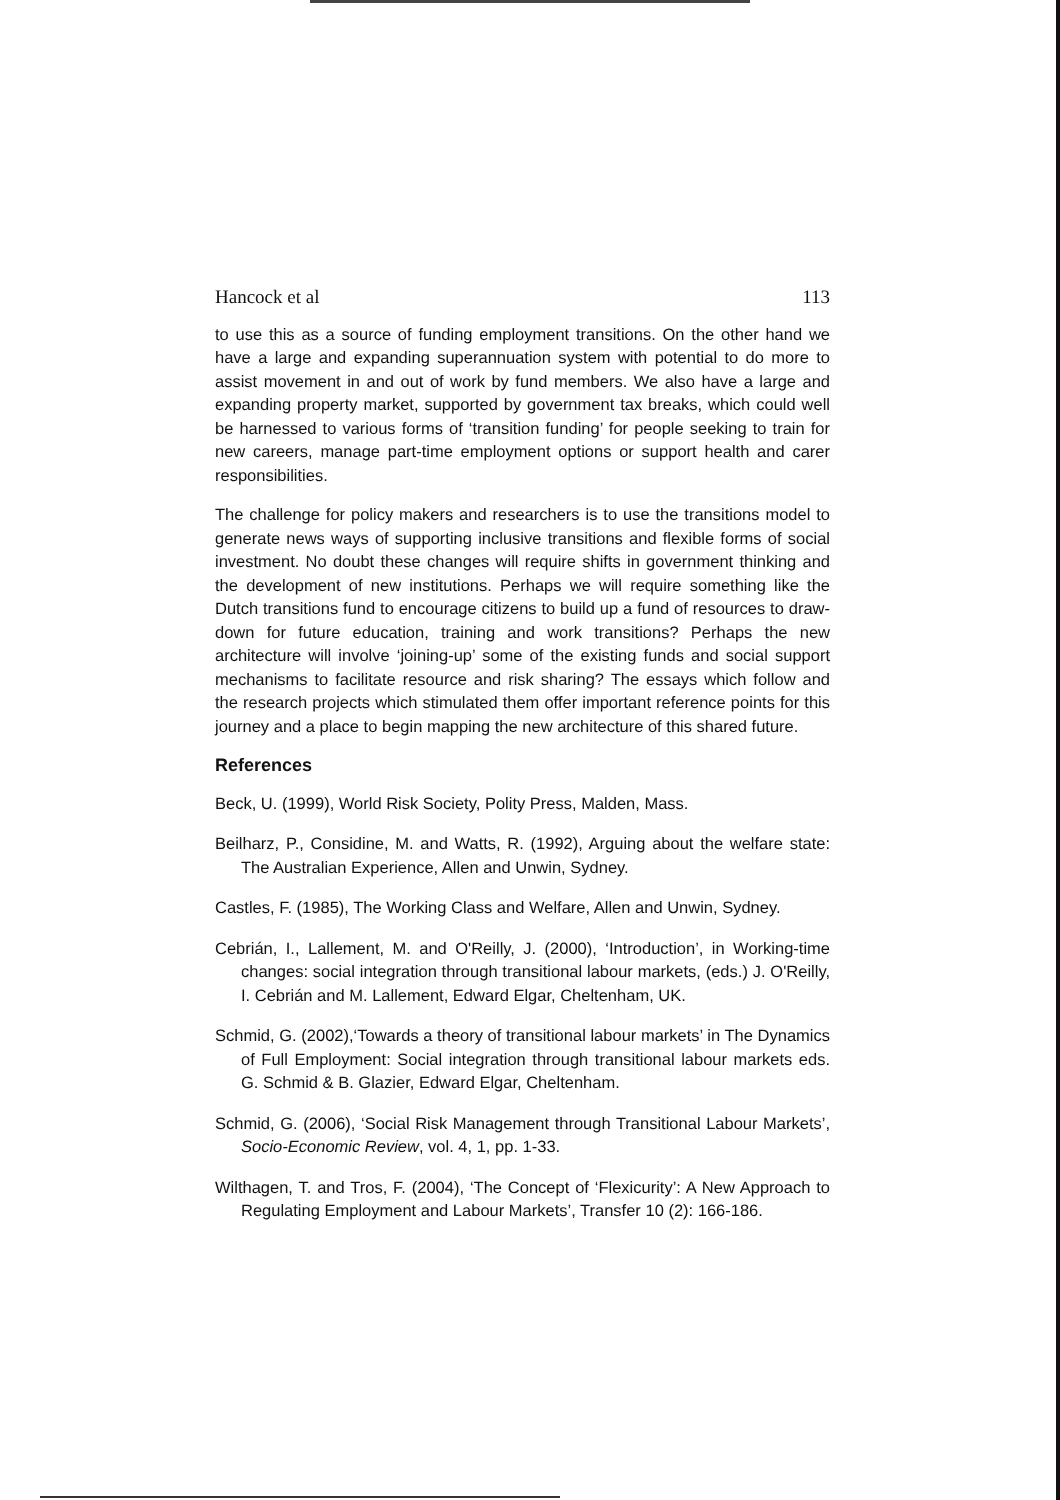Hancock et al 113
to use this as a source of funding employment transitions. On the other hand we have a large and expanding superannuation system with potential to do more to assist movement in and out of work by fund members. We also have a large and expanding property market, supported by government tax breaks, which could well be harnessed to various forms of ‘transition funding’ for people seeking to train for new careers, manage part-time employment options or support health and carer responsibilities.
The challenge for policy makers and researchers is to use the transitions model to generate news ways of supporting inclusive transitions and flexible forms of social investment. No doubt these changes will require shifts in government thinking and the development of new institutions. Perhaps we will require something like the Dutch transitions fund to encourage citizens to build up a fund of resources to draw-down for future education, training and work transitions? Perhaps the new architecture will involve ‘joining-up’ some of the existing funds and social support mechanisms to facilitate resource and risk sharing? The essays which follow and the research projects which stimulated them offer important reference points for this journey and a place to begin mapping the new architecture of this shared future.
References
Beck, U. (1999), World Risk Society, Polity Press, Malden, Mass.
Beilharz, P., Considine, M. and Watts, R. (1992), Arguing about the welfare state: The Australian Experience, Allen and Unwin, Sydney.
Castles, F. (1985), The Working Class and Welfare, Allen and Unwin, Sydney.
Cebrián, I., Lallement, M. and O'Reilly, J. (2000), ‘Introduction’, in Working-time changes: social integration through transitional labour markets, (eds.) J. O'Reilly, I. Cebrián and M. Lallement, Edward Elgar, Cheltenham, UK.
Schmid, G. (2002),‘Towards a theory of transitional labour markets’ in The Dynamics of Full Employment: Social integration through transitional labour markets eds. G. Schmid & B. Glazier, Edward Elgar, Cheltenham.
Schmid, G. (2006), ‘Social Risk Management through Transitional Labour Markets’, Socio-Economic Review, vol. 4, 1, pp. 1-33.
Wilthagen, T. and Tros, F. (2004), ‘The Concept of ‘Flexicurity’: A New Approach to Regulating Employment and Labour Markets’, Transfer 10 (2): 166-186.